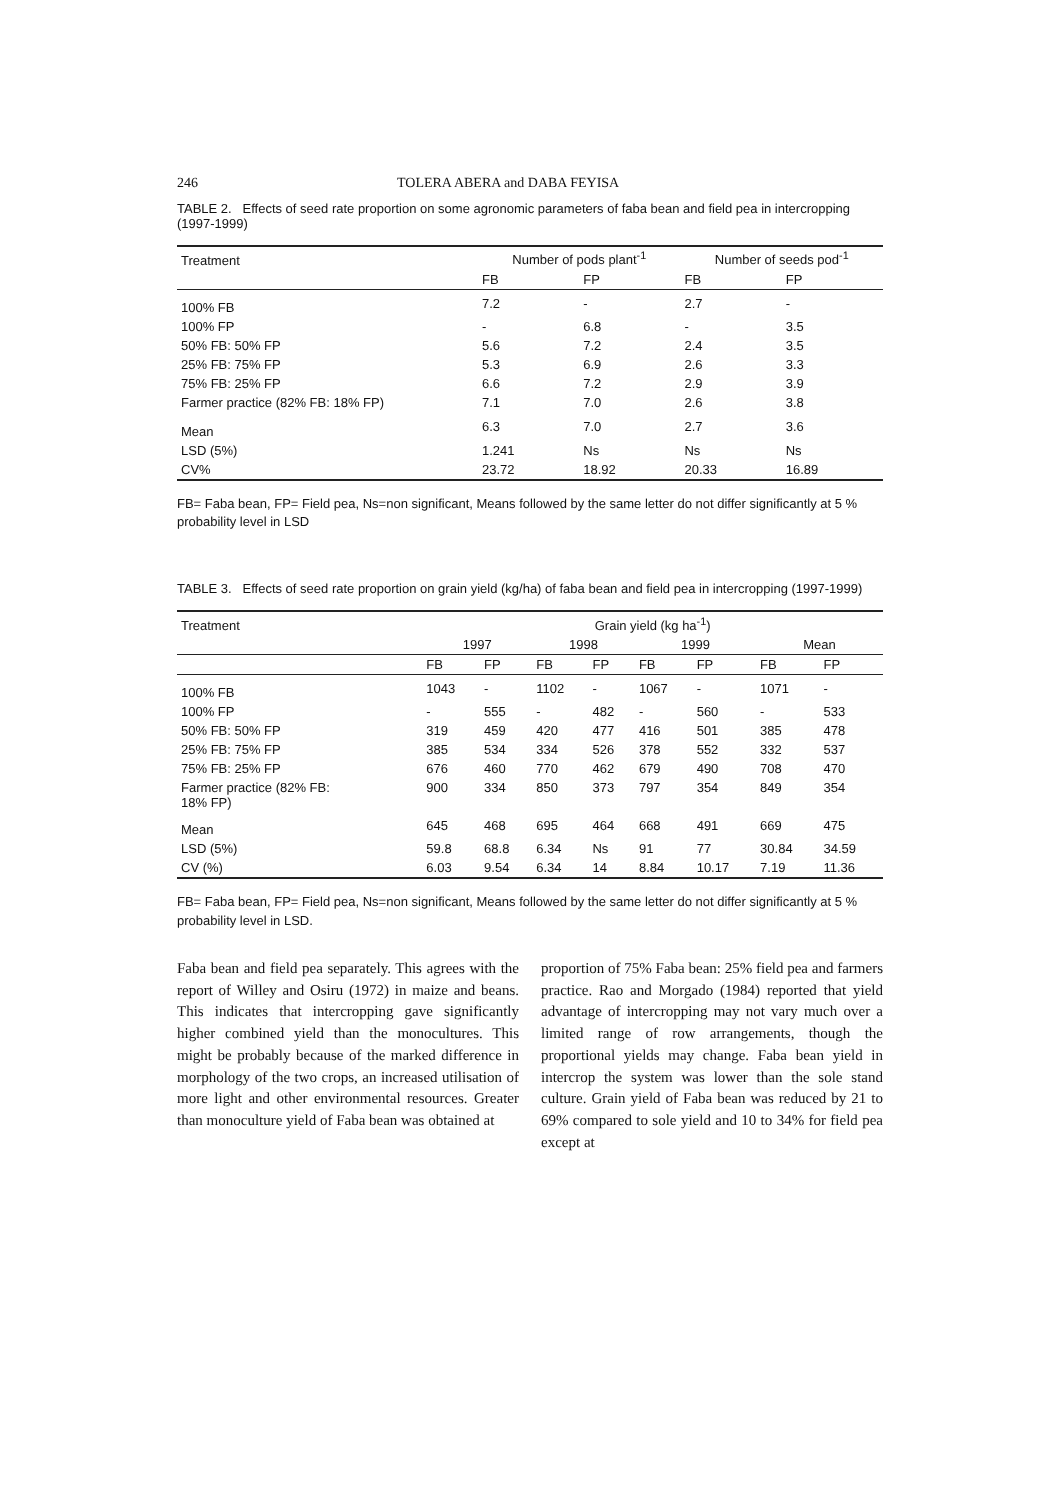246 TOLERA ABERA and DABA FEYISA
TABLE 2. Effects of seed rate proportion on some agronomic parameters of faba bean and field pea in intercropping (1997-1999)
| Treatment | Number of pods plant<sup>-1</sup> | | Number of seeds pod<sup>-1</sup> | |
| --- | --- | --- | --- | --- |
| | FB | FP | FB | FP |
| 100% FB | 7.2 | - | 2.7 | - |
| 100% FP | - | 6.8 | - | 3.5 |
| 50% FB: 50% FP | 5.6 | 7.2 | 2.4 | 3.5 |
| 25% FB: 75% FP | 5.3 | 6.9 | 2.6 | 3.3 |
| 75% FB: 25% FP | 6.6 | 7.2 | 2.9 | 3.9 |
| Farmer practice (82% FB: 18% FP) | 7.1 | 7.0 | 2.6 | 3.8 |
| Mean | 6.3 | 7.0 | 2.7 | 3.6 |
| LSD (5%) | 1.241 | Ns | Ns | Ns |
| CV% | 23.72 | 18.92 | 20.33 | 16.89 |
FB= Faba bean, FP= Field pea, Ns=non significant, Means followed by the same letter do not differ significantly at 5 % probability level in LSD
TABLE 3. Effects of seed rate proportion on grain yield (kg/ha) of faba bean and field pea in intercropping (1997-1999)
| Treatment | Grain yield (kg ha<sup>-1</sup>) | | | | | | | |
| --- | --- | --- | --- | --- | --- | --- | --- | --- |
| | 1997 | | 1998 | | 1999 | | Mean | |
| | FB | FP | FB | FP | FB | FP | FB | FP |
| 100% FB | 1043 | - | 1102 | - | 1067 | - | 1071 | - |
| 100% FP | - | 555 | - | 482 | - | 560 | - | 533 |
| 50% FB: 50% FP | 319 | 459 | 420 | 477 | 416 | 501 | 385 | 478 |
| 25% FB: 75% FP | 385 | 534 | 334 | 526 | 378 | 552 | 332 | 537 |
| 75% FB: 25% FP | 676 | 460 | 770 | 462 | 679 | 490 | 708 | 470 |
| Farmer practice (82% FB: 18% FP) | 900 | 334 | 850 | 373 | 797 | 354 | 849 | 354 |
| Mean | 645 | 468 | 695 | 464 | 668 | 491 | 669 | 475 |
| LSD (5%) | 59.8 | 68.8 | 6.34 | Ns | 91 | 77 | 30.84 | 34.59 |
| CV (%) | 6.03 | 9.54 | 6.34 | 14 | 8.84 | 10.17 | 7.19 | 11.36 |
FB= Faba bean, FP= Field pea, Ns=non significant, Means followed by the same letter do not differ significantly at 5 % probability level in LSD.
Faba bean and field pea separately. This agrees with the report of Willey and Osiru (1972) in maize and beans. This indicates that intercropping gave significantly higher combined yield than the monocultures. This might be probably because of the marked difference in morphology of the two crops, an increased utilisation of more light and other environmental resources. Greater than monoculture yield of Faba bean was obtained at
proportion of 75% Faba bean: 25% field pea and farmers practice. Rao and Morgado (1984) reported that yield advantage of intercropping may not vary much over a limited range of row arrangements, though the proportional yields may change. Faba bean yield in intercrop the system was lower than the sole stand culture. Grain yield of Faba bean was reduced by 21 to 69% compared to sole yield and 10 to 34% for field pea except at